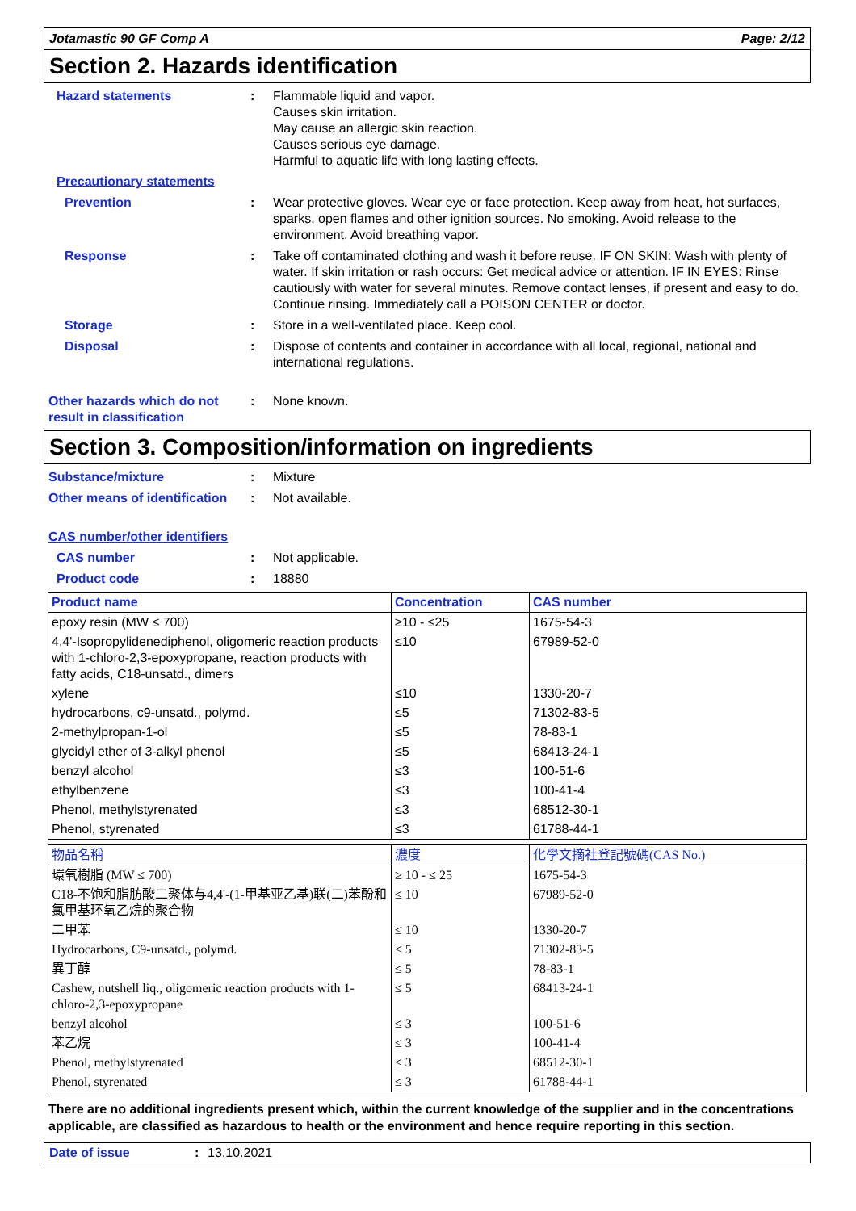Jotamastic 90 GF Comp A Page: 2/12
Section 2. Hazards identification
Hazard statements : Flammable liquid and vapor.
Causes skin irritation.
May cause an allergic skin reaction.
Causes serious eye damage.
Harmful to aquatic life with long lasting effects.
Precautionary statements
Prevention : Wear protective gloves. Wear eye or face protection. Keep away from heat, hot surfaces, sparks, open flames and other ignition sources. No smoking. Avoid release to the environment. Avoid breathing vapor.
Response : Take off contaminated clothing and wash it before reuse. IF ON SKIN: Wash with plenty of water. If skin irritation or rash occurs: Get medical advice or attention. IF IN EYES: Rinse cautiously with water for several minutes. Remove contact lenses, if present and easy to do. Continue rinsing. Immediately call a POISON CENTER or doctor.
Storage : Store in a well-ventilated place. Keep cool.
Disposal : Dispose of contents and container in accordance with all local, regional, national and international regulations.
Other hazards which do not result in classification
: None known.
Section 3. Composition/information on ingredients
Substance/mixture : Mixture
Other means of identification
: Not available.
CAS number/other identifiers
CAS number : Not applicable.
Product code : 18880
| Product name | Concentration | CAS number |
| --- | --- | --- |
| epoxy resin (MW ≤ 700) | ≥10 - ≤25 | 1675-54-3 |
| 4,4'-Isopropylidenediphenol, oligomeric reaction products with 1-chloro-2,3-epoxypropane, reaction products with fatty acids, C18-unsatd., dimers | ≤10 | 67989-52-0 |
| xylene | ≤10 | 1330-20-7 |
| hydrocarbons, c9-unsatd., polymd. | ≤5 | 71302-83-5 |
| 2-methylpropan-1-ol | ≤5 | 78-83-1 |
| glycidyl ether of 3-alkyl phenol | ≤5 | 68413-24-1 |
| benzyl alcohol | ≤3 | 100-51-6 |
| ethylbenzene | ≤3 | 100-41-4 |
| Phenol, methylstyrenated | ≤3 | 68512-30-1 |
| Phenol, styrenated | ≤3 | 61788-44-1 |
| 物品名稱 | 濃度 | 化學文摘社登記號碼(CAS No.) |
| --- | --- | --- |
| 環氧樹脂 (MW ≤ 700) | ≥ 10 - ≤ 25 | 1675-54-3 |
| C18-不饱和脂肪酸二聚体与4,4'-(1-甲基亚乙基)联(二)苯酚和氯甲基环氧乙烷的聚合物 | ≤ 10 | 67989-52-0 |
| 二甲苯 | ≤ 10 | 1330-20-7 |
| Hydrocarbons, C9-unsatd., polymd. | ≤ 5 | 71302-83-5 |
| 異丁醇 | ≤ 5 | 78-83-1 |
| Cashew, nutshell liq., oligomeric reaction products with 1-chloro-2,3-epoxypropane | ≤ 5 | 68413-24-1 |
| benzyl alcohol | ≤ 3 | 100-51-6 |
| 苯乙烷 | ≤ 3 | 100-41-4 |
| Phenol, methylstyrenated | ≤ 3 | 68512-30-1 |
| Phenol, styrenated | ≤ 3 | 61788-44-1 |
There are no additional ingredients present which, within the current knowledge of the supplier and in the concentrations applicable, are classified as hazardous to health or the environment and hence require reporting in this section.
Date of issue: 13.10.2021